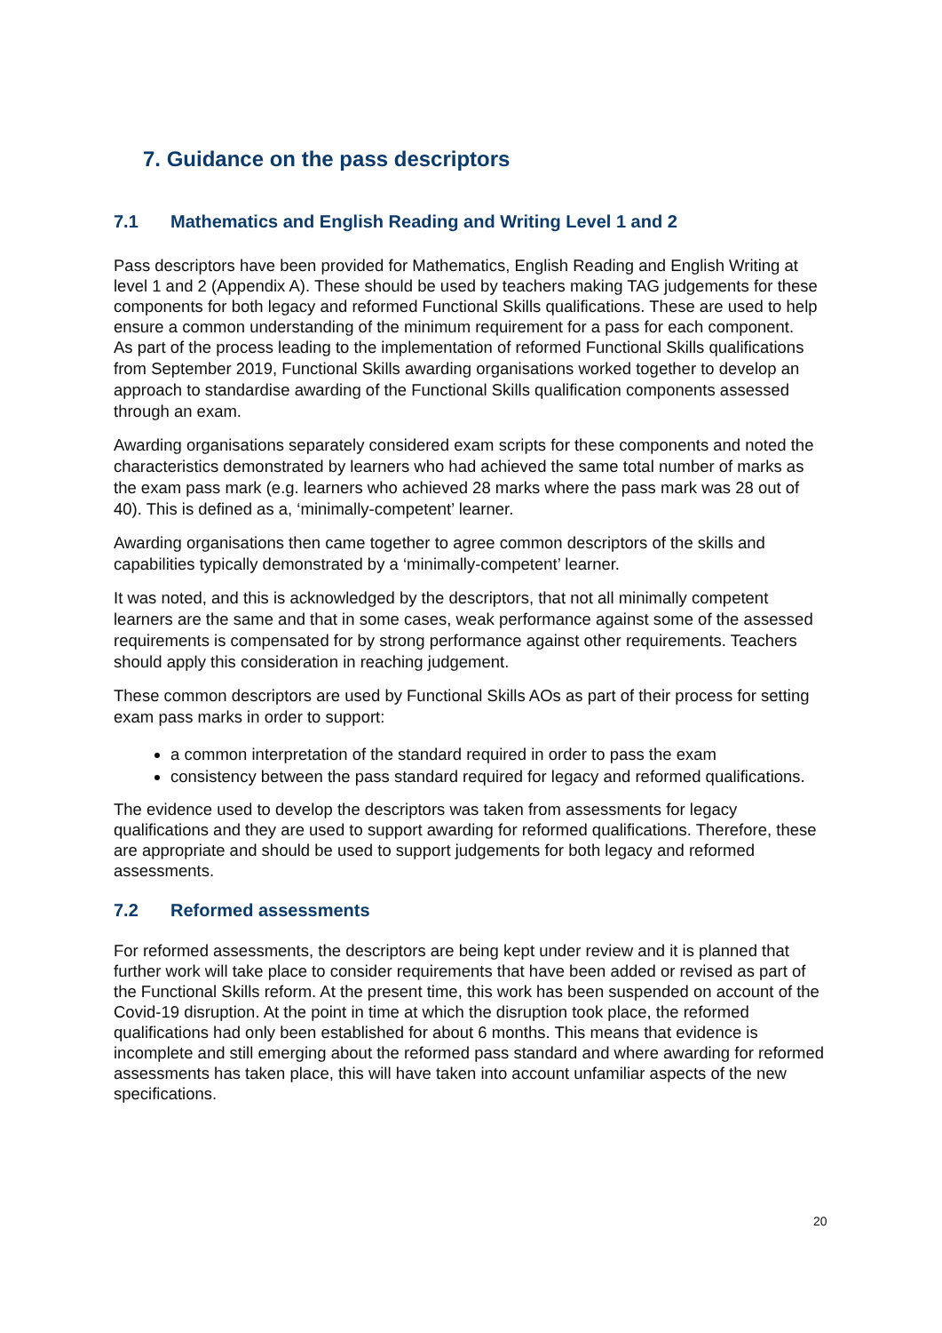7. Guidance on the pass descriptors
7.1 Mathematics and English Reading and Writing Level 1 and 2
Pass descriptors have been provided for Mathematics, English Reading and English Writing at level 1 and 2 (Appendix A). These should be used by teachers making TAG judgements for these components for both legacy and reformed Functional Skills qualifications. These are used to help ensure a common understanding of the minimum requirement for a pass for each component.
As part of the process leading to the implementation of reformed Functional Skills qualifications from September 2019, Functional Skills awarding organisations worked together to develop an approach to standardise awarding of the Functional Skills qualification components assessed through an exam.
Awarding organisations separately considered exam scripts for these components and noted the characteristics demonstrated by learners who had achieved the same total number of marks as the exam pass mark (e.g. learners who achieved 28 marks where the pass mark was 28 out of 40). This is defined as a, ‘minimally-competent’ learner.
Awarding organisations then came together to agree common descriptors of the skills and capabilities typically demonstrated by a ‘minimally-competent’ learner.
It was noted, and this is acknowledged by the descriptors, that not all minimally competent learners are the same and that in some cases, weak performance against some of the assessed requirements is compensated for by strong performance against other requirements. Teachers should apply this consideration in reaching judgement.
These common descriptors are used by Functional Skills AOs as part of their process for setting exam pass marks in order to support:
a common interpretation of the standard required in order to pass the exam
consistency between the pass standard required for legacy and reformed qualifications.
The evidence used to develop the descriptors was taken from assessments for legacy qualifications and they are used to support awarding for reformed qualifications. Therefore, these are appropriate and should be used to support judgements for both legacy and reformed assessments.
7.2 Reformed assessments
For reformed assessments, the descriptors are being kept under review and it is planned that further work will take place to consider requirements that have been added or revised as part of the Functional Skills reform. At the present time, this work has been suspended on account of the Covid-19 disruption. At the point in time at which the disruption took place, the reformed qualifications had only been established for about 6 months. This means that evidence is incomplete and still emerging about the reformed pass standard and where awarding for reformed assessments has taken place, this will have taken into account unfamiliar aspects of the new specifications.
20